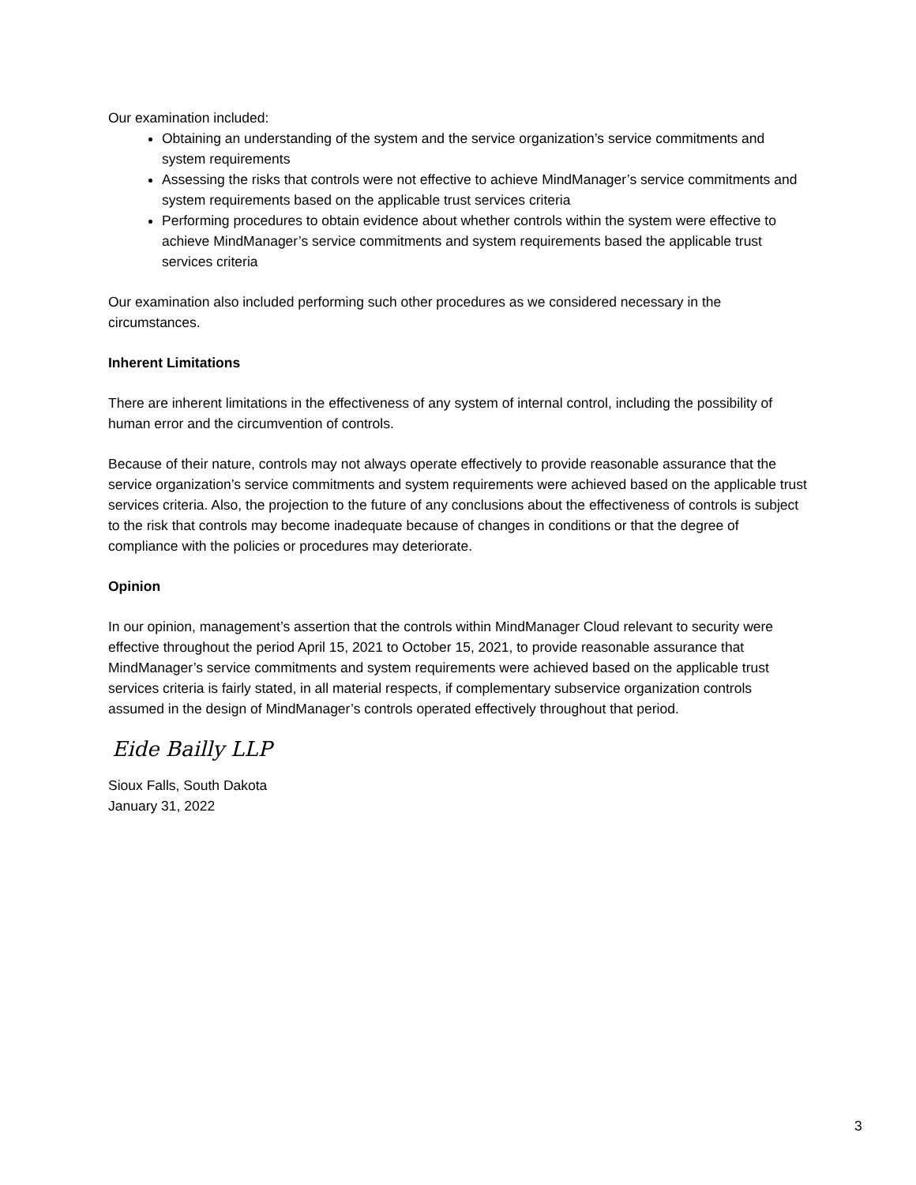Our examination included:
Obtaining an understanding of the system and the service organization’s service commitments and system requirements
Assessing the risks that controls were not effective to achieve MindManager’s service commitments and system requirements based on the applicable trust services criteria
Performing procedures to obtain evidence about whether controls within the system were effective to achieve MindManager’s service commitments and system requirements based the applicable trust services criteria
Our examination also included performing such other procedures as we considered necessary in the circumstances.
Inherent Limitations
There are inherent limitations in the effectiveness of any system of internal control, including the possibility of human error and the circumvention of controls.
Because of their nature, controls may not always operate effectively to provide reasonable assurance that the service organization’s service commitments and system requirements were achieved based on the applicable trust services criteria. Also, the projection to the future of any conclusions about the effectiveness of controls is subject to the risk that controls may become inadequate because of changes in conditions or that the degree of compliance with the policies or procedures may deteriorate.
Opinion
In our opinion, management’s assertion that the controls within MindManager Cloud relevant to security were effective throughout the period April 15, 2021 to October 15, 2021, to provide reasonable assurance that MindManager’s service commitments and system requirements were achieved based on the applicable trust services criteria is fairly stated, in all material respects, if complementary subservice organization controls assumed in the design of MindManager’s controls operated effectively throughout that period.
Eide Bailly LLP
Sioux Falls, South Dakota
January 31, 2022
3